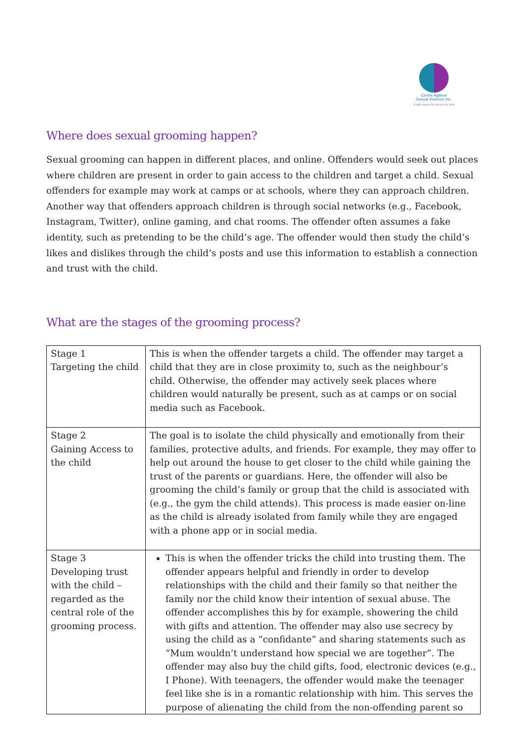Centre Against
Sexual Violence Inc.
A safe space for women to heal
Where does sexual grooming happen?
Sexual grooming can happen in different places, and online. Offenders would seek out places where children are present in order to gain access to the children and target a child. Sexual offenders for example may work at camps or at schools, where they can approach children. Another way that offenders approach children is through social networks (e.g., Facebook, Instagram, Twitter), online gaming, and chat rooms. The offender often assumes a fake identity, such as pretending to be the child’s age. The offender would then study the child’s likes and dislikes through the child’s posts and use this information to establish a connection and trust with the child.
What are the stages of the grooming process?
| Stage 1 Targeting the child | This is when the offender targets a child. The offender may target a child that they are in close proximity to, such as the neighbour’s child. Otherwise, the offender may actively seek places where children would naturally be present, such as at camps or on social media such as Facebook. |
| Stage 2 Gaining Access to the child | The goal is to isolate the child physically and emotionally from their families, protective adults, and friends. For example, they may offer to help out around the house to get closer to the child while gaining the trust of the parents or guardians. Here, the offender will also be grooming the child’s family or group that the child is associated with (e.g., the gym the child attends). This process is made easier on-line as the child is already isolated from family while they are engaged with a phone app or in social media. |
| Stage 3 Developing trust with the child – regarded as the central role of the grooming process. | This is when the offender tricks the child into trusting them. The offender appears helpful and friendly in order to develop relationships with the child and their family so that neither the family nor the child know their intention of sexual abuse. The offender accomplishes this by for example, showering the child with gifts and attention. The offender may also use secrecy by using the child as a “confidante” and sharing statements such as “Mum wouldn’t understand how special we are together”. The offender may also buy the child gifts, food, electronic devices (e.g., I Phone). With teenagers, the offender would make the teenager feel like she is in a romantic relationship with him. This serves the purpose of alienating the child from the non-offending parent so |